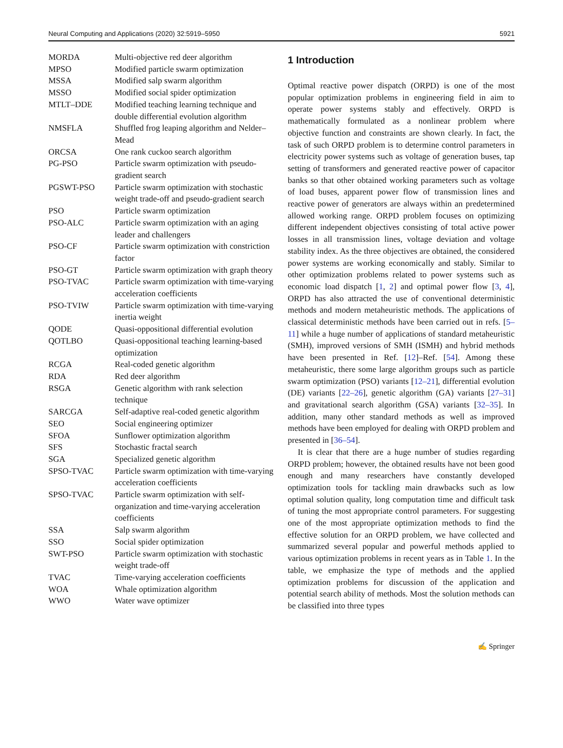Neural Computing and Applications (2020) 32:5919–5950 5921
| MORDA | Multi-objective red deer algorithm |
| MPSO | Modified particle swarm optimization |
| MSSA | Modified salp swarm algorithm |
| MSSO | Modified social spider optimization |
| MTLT–DDE | Modified teaching learning technique and double differential evolution algorithm |
| NMSFLA | Shuffled frog leaping algorithm and Nelder–Mead |
| ORCSA | One rank cuckoo search algorithm |
| PG-PSO | Particle swarm optimization with pseudo-gradient search |
| PGSWT-PSO | Particle swarm optimization with stochastic weight trade-off and pseudo-gradient search |
| PSO | Particle swarm optimization |
| PSO-ALC | Particle swarm optimization with an aging leader and challengers |
| PSO-CF | Particle swarm optimization with constriction factor |
| PSO-GT | Particle swarm optimization with graph theory |
| PSO-TVAC | Particle swarm optimization with time-varying acceleration coefficients |
| PSO-TVIW | Particle swarm optimization with time-varying inertia weight |
| QODE | Quasi-oppositional differential evolution |
| QOTLBO | Quasi-oppositional teaching learning-based optimization |
| RCGA | Real-coded genetic algorithm |
| RDA | Red deer algorithm |
| RSGA | Genetic algorithm with rank selection technique |
| SARCGA | Self-adaptive real-coded genetic algorithm |
| SEO | Social engineering optimizer |
| SFOA | Sunflower optimization algorithm |
| SFS | Stochastic fractal search |
| SGA | Specialized genetic algorithm |
| SPSO-TVAC | Particle swarm optimization with time-varying acceleration coefficients |
| SPSO-TVAC | Particle swarm optimization with self-organization and time-varying acceleration coefficients |
| SSA | Salp swarm algorithm |
| SSO | Social spider optimization |
| SWT-PSO | Particle swarm optimization with stochastic weight trade-off |
| TVAC | Time-varying acceleration coefficients |
| WOA | Whale optimization algorithm |
| WWO | Water wave optimizer |
1 Introduction
Optimal reactive power dispatch (ORPD) is one of the most popular optimization problems in engineering field in aim to operate power systems stably and effectively. ORPD is mathematically formulated as a nonlinear problem where objective function and constraints are shown clearly. In fact, the task of such ORPD problem is to determine control parameters in electricity power systems such as voltage of generation buses, tap setting of transformers and generated reactive power of capacitor banks so that other obtained working parameters such as voltage of load buses, apparent power flow of transmission lines and reactive power of generators are always within an predetermined allowed working range. ORPD problem focuses on optimizing different independent objectives consisting of total active power losses in all transmission lines, voltage deviation and voltage stability index. As the three objectives are obtained, the considered power systems are working economically and stably. Similar to other optimization problems related to power systems such as economic load dispatch [1, 2] and optimal power flow [3, 4], ORPD has also attracted the use of conventional deterministic methods and modern metaheuristic methods. The applications of classical deterministic methods have been carried out in refs. [5–11] while a huge number of applications of standard metaheuristic (SMH), improved versions of SMH (ISMH) and hybrid methods have been presented in Ref. [12]–Ref. [54]. Among these metaheuristic, there some large algorithm groups such as particle swarm optimization (PSO) variants [12–21], differential evolution (DE) variants [22–26], genetic algorithm (GA) variants [27–31] and gravitational search algorithm (GSA) variants [32–35]. In addition, many other standard methods as well as improved methods have been employed for dealing with ORPD problem and presented in [36–54].
It is clear that there are a huge number of studies regarding ORPD problem; however, the obtained results have not been good enough and many researchers have constantly developed optimization tools for tackling main drawbacks such as low optimal solution quality, long computation time and difficult task of tuning the most appropriate control parameters. For suggesting one of the most appropriate optimization methods to find the effective solution for an ORPD problem, we have collected and summarized several popular and powerful methods applied to various optimization problems in recent years as in Table 1. In the table, we emphasize the type of methods and the applied optimization problems for discussion of the application and potential search ability of methods. Most the solution methods can be classified into three types
✍ Springer